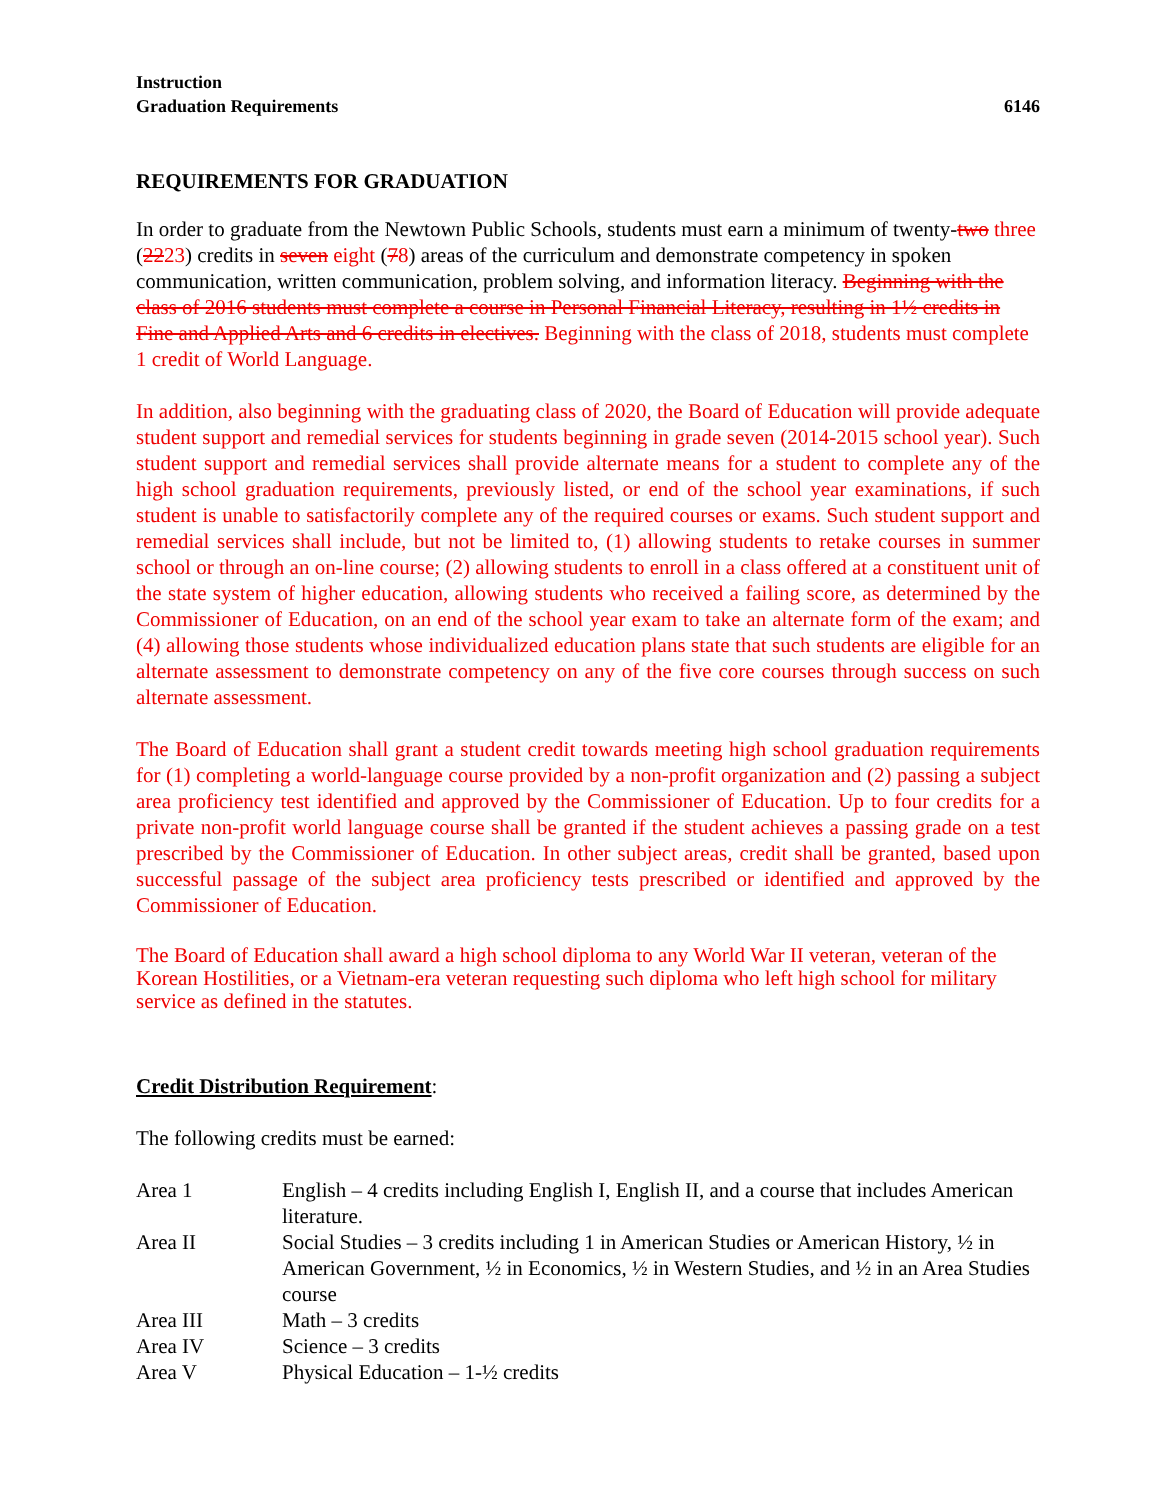Instruction
Graduation Requirements 6146
REQUIREMENTS FOR GRADUATION
In order to graduate from the Newtown Public Schools, students must earn a minimum of twenty-two three (2223) credits in seven eight (78) areas of the curriculum and demonstrate competency in spoken communication, written communication, problem solving, and information literacy. Beginning with the class of 2016 students must complete a course in Personal Financial Literacy, resulting in 1½ credits in Fine and Applied Arts and 6 credits in electives. Beginning with the class of 2018, students must complete 1 credit of World Language.
In addition, also beginning with the graduating class of 2020, the Board of Education will provide adequate student support and remedial services for students beginning in grade seven (2014-2015 school year). Such student support and remedial services shall provide alternate means for a student to complete any of the high school graduation requirements, previously listed, or end of the school year examinations, if such student is unable to satisfactorily complete any of the required courses or exams. Such student support and remedial services shall include, but not be limited to, (1) allowing students to retake courses in summer school or through an on-line course; (2) allowing students to enroll in a class offered at a constituent unit of the state system of higher education, allowing students who received a failing score, as determined by the Commissioner of Education, on an end of the school year exam to take an alternate form of the exam; and (4) allowing those students whose individualized education plans state that such students are eligible for an alternate assessment to demonstrate competency on any of the five core courses through success on such alternate assessment.
The Board of Education shall grant a student credit towards meeting high school graduation requirements for (1) completing a world-language course provided by a non-profit organization and (2) passing a subject area proficiency test identified and approved by the Commissioner of Education. Up to four credits for a private non-profit world language course shall be granted if the student achieves a passing grade on a test prescribed by the Commissioner of Education. In other subject areas, credit shall be granted, based upon successful passage of the subject area proficiency tests prescribed or identified and approved by the Commissioner of Education.
The Board of Education shall award a high school diploma to any World War II veteran, veteran of the Korean Hostilities, or a Vietnam-era veteran requesting such diploma who left high school for military service as defined in the statutes.
Credit Distribution Requirement:
The following credits must be earned:
| Area 1 | English – 4 credits including English I, English II, and a course that includes American literature. |
| Area II | Social Studies – 3 credits including 1 in American Studies or American History, ½ in American Government, ½ in Economics, ½ in Western Studies, and ½ in an Area Studies course |
| Area III | Math – 3 credits |
| Area IV | Science – 3 credits |
| Area V | Physical Education – 1-½ credits |